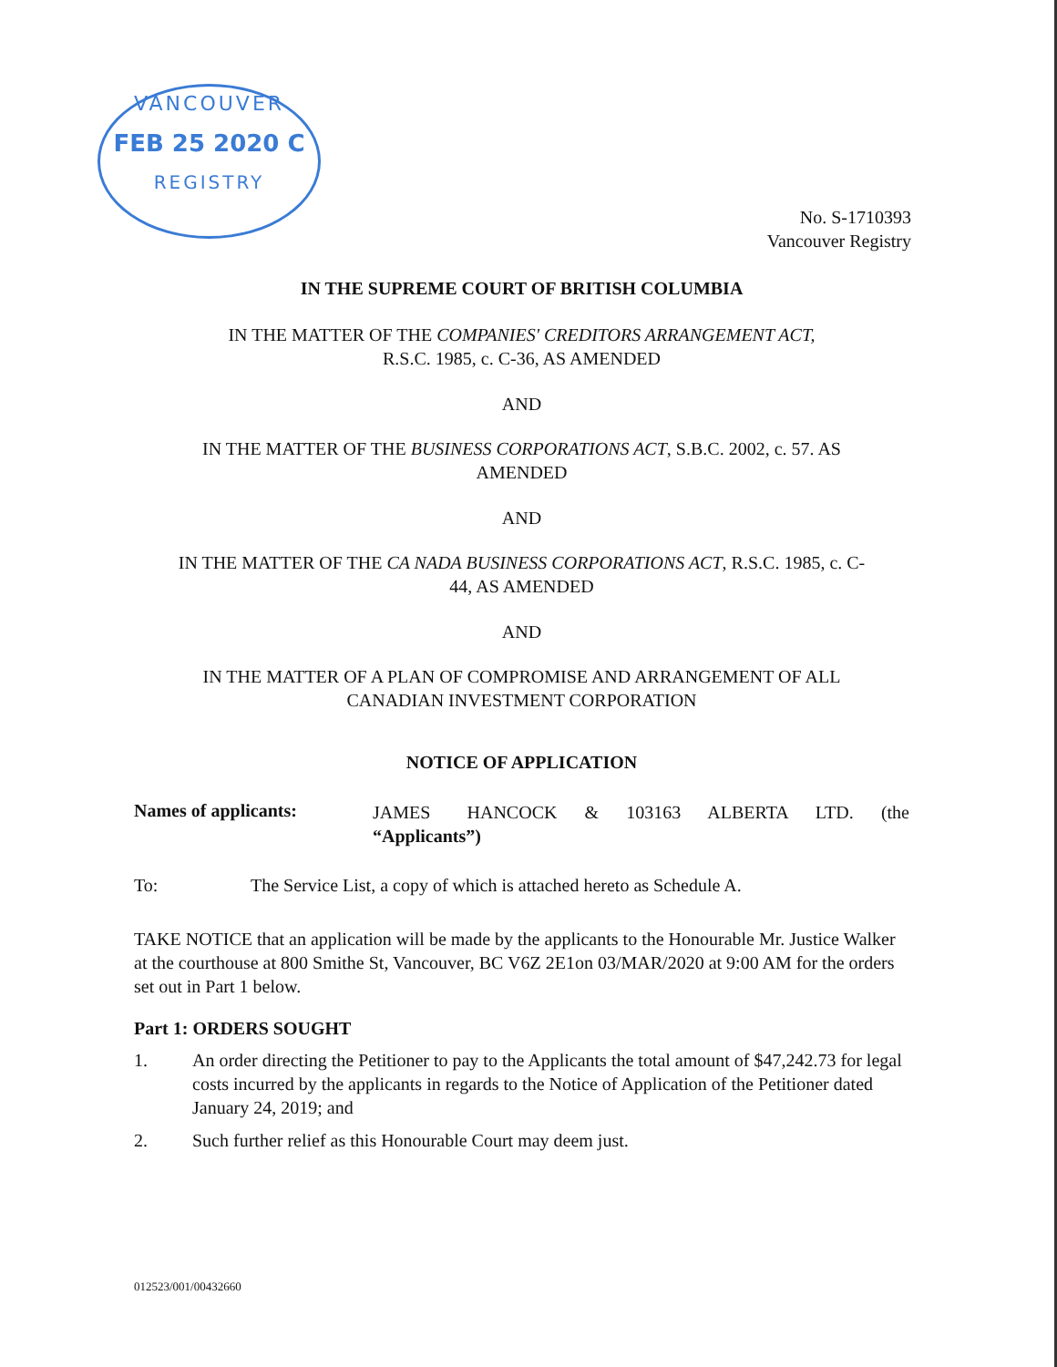VANCOUVER
FEB 25 2020 C
REGISTRY
No. S-1710393
Vancouver Registry
IN THE SUPREME COURT OF BRITISH COLUMBIA
IN THE MATTER OF THE COMPANIES' CREDITORS ARRANGEMENT ACT,
R.S.C. 1985, c. C-36, AS AMENDED
AND
IN THE MATTER OF THE BUSINESS CORPORATIONS ACT, S.B.C. 2002, c. 57. AS
AMENDED
AND
IN THE MATTER OF THE CA NADA BUSINESS CORPORATIONS ACT, R.S.C. 1985, c. C-
44, AS AMENDED
AND
IN THE MATTER OF A PLAN OF COMPROMISE AND ARRANGEMENT OF ALL
CANADIAN INVESTMENT CORPORATION
NOTICE OF APPLICATION
Names of applicants:
JAMES HANCOCK & 103163 ALBERTA LTD. (the “Applicants”)
To: The Service List, a copy of which is attached hereto as Schedule A.
TAKE NOTICE that an application will be made by the applicants to the Honourable Mr. Justice Walker at the courthouse at 800 Smithe St, Vancouver, BC V6Z 2E1on 03/MAR/2020 at 9:00 AM for the orders set out in Part 1 below.
Part 1: ORDERS SOUGHT
1. An order directing the Petitioner to pay to the Applicants the total amount of $47,242.73 for legal costs incurred by the applicants in regards to the Notice of Application of the Petitioner dated January 24, 2019; and
2. Such further relief as this Honourable Court may deem just.
012523/001/00432660